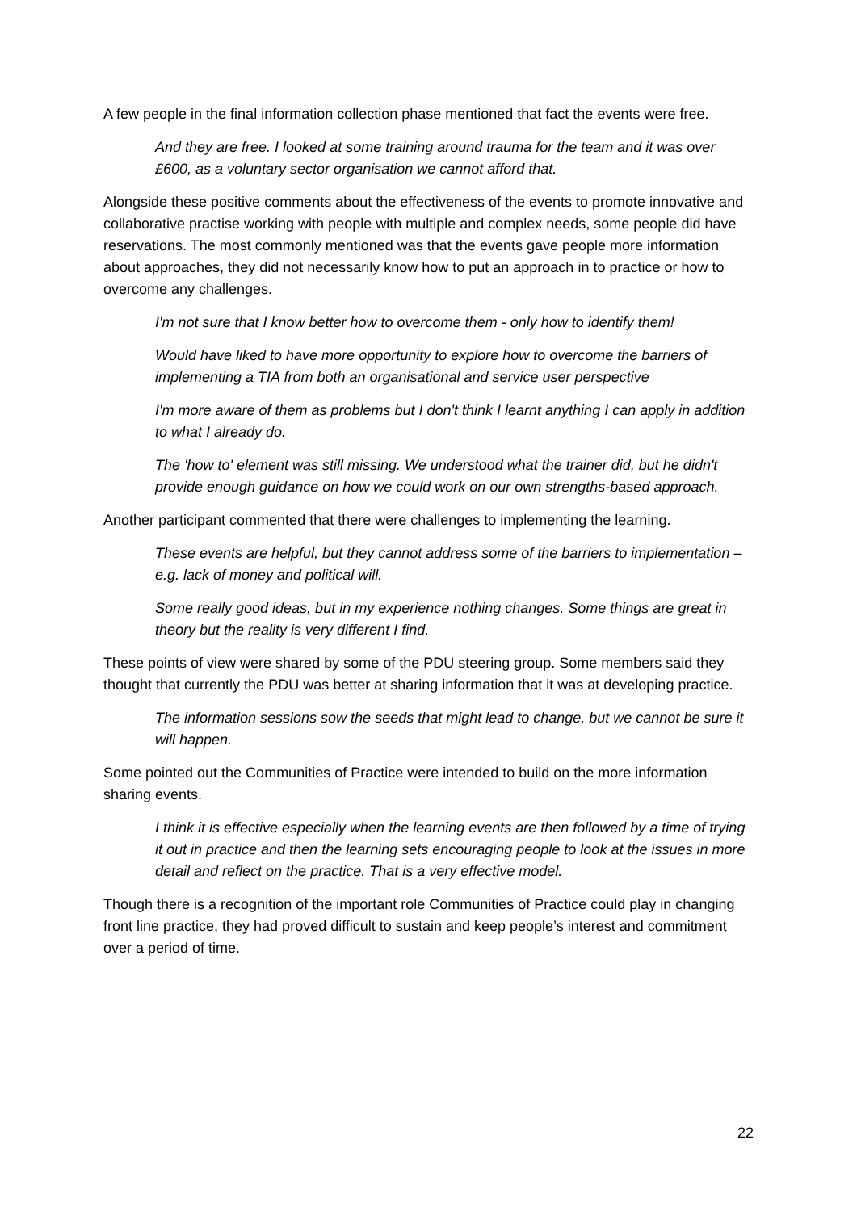A few people in the final information collection phase mentioned that fact the events were free.
And they are free. I looked at some training around trauma for the team and it was over £600, as a voluntary sector organisation we cannot afford that.
Alongside these positive comments about the effectiveness of the events to promote innovative and collaborative practise working with people with multiple and complex needs, some people did have reservations. The most commonly mentioned was that the events gave people more information about approaches, they did not necessarily know how to put an approach in to practice or how to overcome any challenges.
I'm not sure that I know better how to overcome them - only how to identify them!
Would have liked to have more opportunity to explore how to overcome the barriers of implementing a TIA from both an organisational and service user perspective
I'm more aware of them as problems but I don't think I learnt anything I can apply in addition to what I already do.
The 'how to' element was still missing. We understood what the trainer did, but he didn't provide enough guidance on how we could work on our own strengths-based approach.
Another participant commented that there were challenges to implementing the learning.
These events are helpful, but they cannot address some of the barriers to implementation – e.g. lack of money and political will.
Some really good ideas, but in my experience nothing changes. Some things are great in theory but the reality is very different I find.
These points of view were shared by some of the PDU steering group. Some members said they thought that currently the PDU was better at sharing information that it was at developing practice.
The information sessions sow the seeds that might lead to change, but we cannot be sure it will happen.
Some pointed out the Communities of Practice were intended to build on the more information sharing events.
I think it is effective especially when the learning events are then followed by a time of trying it out in practice and then the learning sets encouraging people to look at the issues in more detail and reflect on the practice. That is a very effective model.
Though there is a recognition of the important role Communities of Practice could play in changing front line practice, they had proved difficult to sustain and keep people’s interest and commitment over a period of time.
22